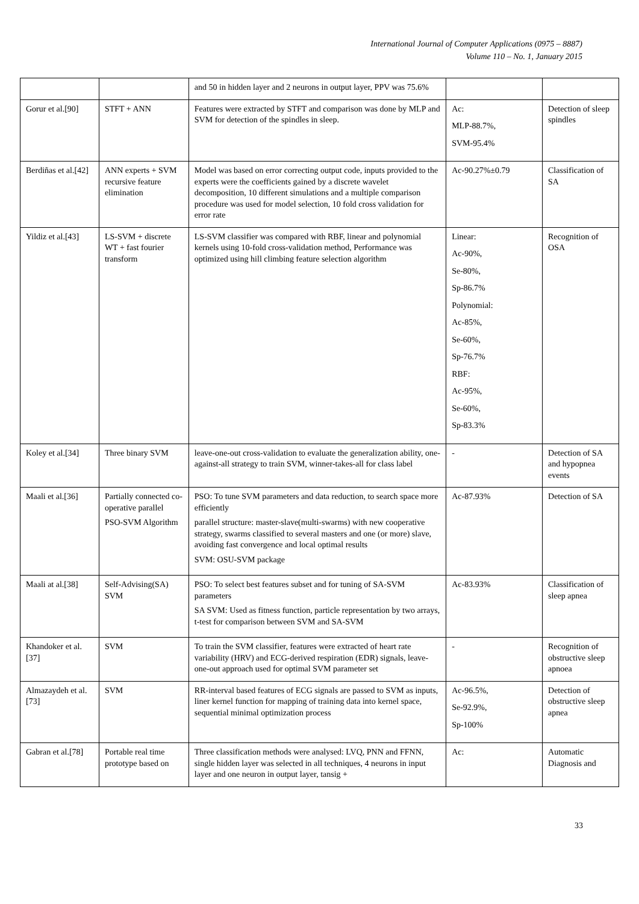International Journal of Computer Applications (0975 – 8887)
Volume 110 – No. 1, January 2015
| | | and 50 in hidden layer and 2 neurons in output layer, PPV was 75.6% | | |
| Gorur et al.[90] | STFT + ANN | Features were extracted by STFT and comparison was done by MLP and SVM for detection of the spindles in sleep. | Ac: MLP-88.7%, SVM-95.4% | Detection of sleep spindles |
| Berdiñas et al.[42] | ANN experts + SVM recursive feature elimination | Model was based on error correcting output code, inputs provided to the experts were the coefficients gained by a discrete wavelet decomposition, 10 different simulations and a multiple comparison procedure was used for model selection, 10 fold cross validation for error rate | Ac-90.27%±0.79 | Classification of SA |
| Yildiz et al.[43] | LS-SVM + discrete WT + fast fourier transform | LS-SVM classifier was compared with RBF, linear and polynomial kernels using 10-fold cross-validation method, Performance was optimized using hill climbing feature selection algorithm | Linear: Ac-90%, Se-80%, Sp-86.7% Polynomial: Ac-85%, Se-60%, Sp-76.7% RBF: Ac-95%, Se-60%, Sp-83.3% | Recognition of OSA |
| Koley et al.[34] | Three binary SVM | leave-one-out cross-validation to evaluate the generalization ability, one-against-all strategy to train SVM, winner-takes-all for class label | - | Detection of SA and hypopnea events |
| Maali et al.[36] | Partially connected co-operative parallel PSO-SVM Algorithm | PSO: To tune SVM parameters and data reduction, to search space more efficiently parallel structure: master-slave(multi-swarms) with new cooperative strategy, swarms classified to several masters and one (or more) slave, avoiding fast convergence and local optimal results SVM: OSU-SVM package | Ac-87.93% | Detection of SA |
| Maali at al.[38] | Self-Advising(SA) SVM | PSO: To select best features subset and for tuning of SA-SVM parameters SA SVM: Used as fitness function, particle representation by two arrays, t-test for comparison between SVM and SA-SVM | Ac-83.93% | Classification of sleep apnea |
| Khandoker et al.[37] | SVM | To train the SVM classifier, features were extracted of heart rate variability (HRV) and ECG-derived respiration (EDR) signals, leave-one-out approach used for optimal SVM parameter set | - | Recognition of obstructive sleep apnoea |
| Almazaydeh et al.[73] | SVM | RR-interval based features of ECG signals are passed to SVM as inputs, liner kernel function for mapping of training data into kernel space, sequential minimal optimization process | Ac-96.5%, Se-92.9%, Sp-100% | Detection of obstructive sleep apnea |
| Gabran et al.[78] | Portable real time prototype based on | Three classification methods were analysed: LVQ, PNN and FFNN, single hidden layer was selected in all techniques, 4 neurons in input layer and one neuron in output layer, tansig + | Ac: | Automatic Diagnosis and |
33